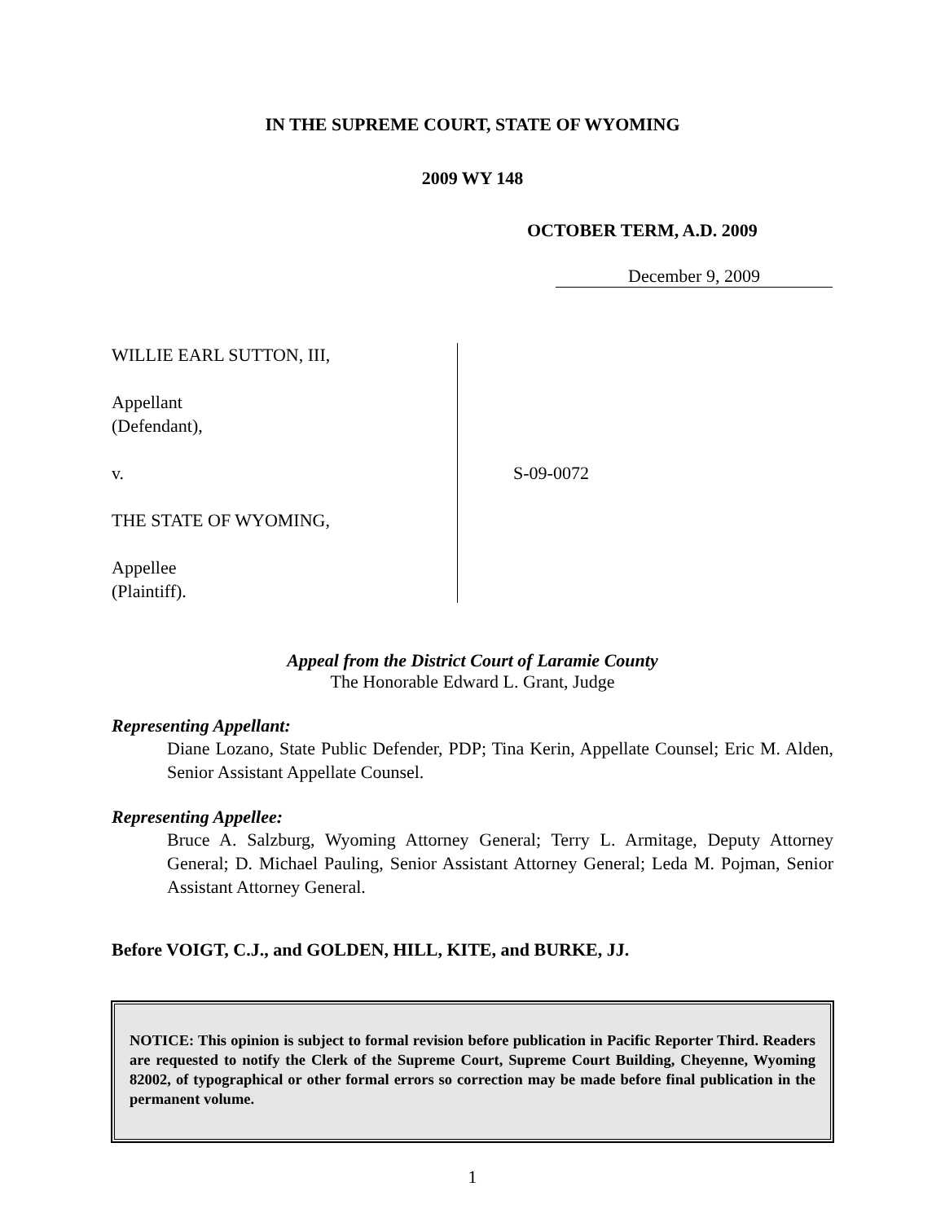IN THE SUPREME COURT, STATE OF WYOMING
2009 WY 148
OCTOBER TERM, A.D. 2009
December 9, 2009
WILLIE EARL SUTTON, III,
Appellant
(Defendant),
v.
THE STATE OF WYOMING,
Appellee
(Plaintiff).
S-09-0072
Appeal from the District Court of Laramie County
The Honorable Edward L. Grant, Judge
Representing Appellant:
Diane Lozano, State Public Defender, PDP; Tina Kerin, Appellate Counsel; Eric M. Alden, Senior Assistant Appellate Counsel.
Representing Appellee:
Bruce A. Salzburg, Wyoming Attorney General; Terry L. Armitage, Deputy Attorney General; D. Michael Pauling, Senior Assistant Attorney General; Leda M. Pojman, Senior Assistant Attorney General.
Before VOIGT, C.J., and GOLDEN, HILL, KITE, and BURKE, JJ.
NOTICE: This opinion is subject to formal revision before publication in Pacific Reporter Third. Readers are requested to notify the Clerk of the Supreme Court, Supreme Court Building, Cheyenne, Wyoming 82002, of typographical or other formal errors so correction may be made before final publication in the permanent volume.
1